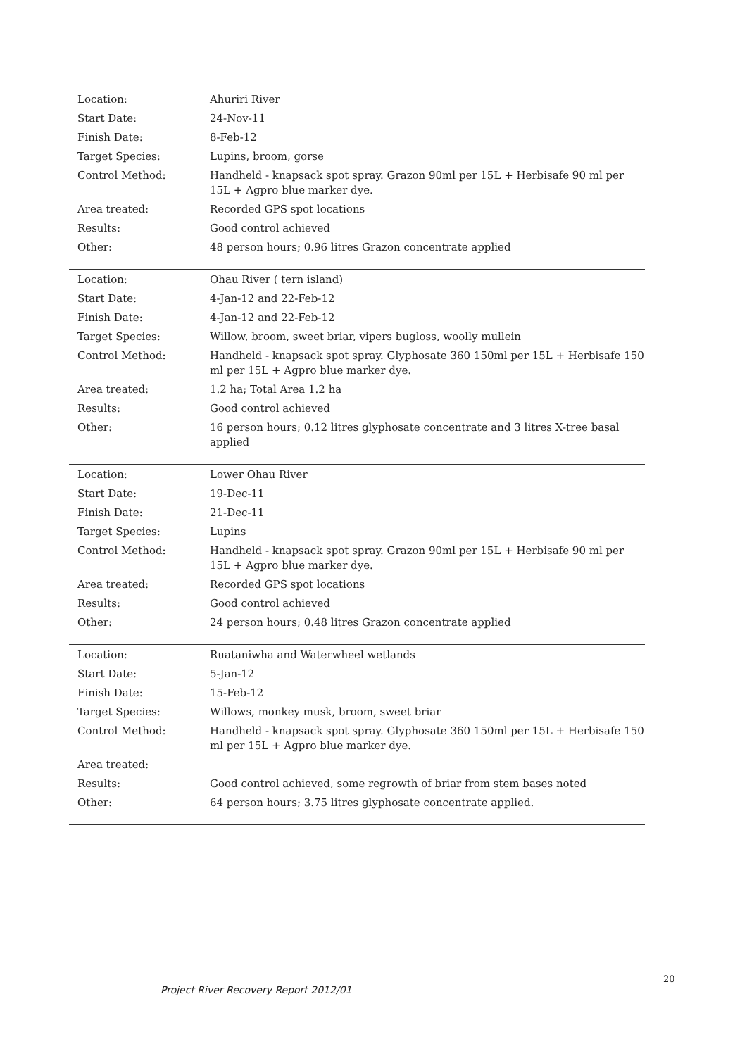| Location: | Ahuriri River |
| Start Date: | 24-Nov-11 |
| Finish Date: | 8-Feb-12 |
| Target Species: | Lupins, broom, gorse |
| Control Method: | Handheld - knapsack spot spray. Grazon 90ml per 15L + Herbisafe 90 ml per 15L + Agpro blue marker dye. |
| Area treated: | Recorded GPS spot locations |
| Results: | Good control achieved |
| Other: | 48 person hours; 0.96 litres Grazon concentrate applied |
| Location: | Ohau River ( tern island) |
| Start Date: | 4-Jan-12 and 22-Feb-12 |
| Finish Date: | 4-Jan-12 and 22-Feb-12 |
| Target Species: | Willow, broom, sweet briar, vipers bugloss, woolly mullein |
| Control Method: | Handheld - knapsack spot spray. Glyphosate 360 150ml per 15L + Herbisafe 150 ml per 15L + Agpro blue marker dye. |
| Area treated: | 1.2 ha; Total Area 1.2 ha |
| Results: | Good control achieved |
| Other: | 16 person hours; 0.12 litres glyphosate concentrate and 3 litres X-tree basal applied |
| Location: | Lower Ohau River |
| Start Date: | 19-Dec-11 |
| Finish Date: | 21-Dec-11 |
| Target Species: | Lupins |
| Control Method: | Handheld - knapsack spot spray. Grazon 90ml per 15L + Herbisafe 90 ml per 15L + Agpro blue marker dye. |
| Area treated: | Recorded GPS spot locations |
| Results: | Good control achieved |
| Other: | 24 person hours; 0.48 litres Grazon concentrate applied |
| Location: | Ruataniwha and Waterwheel wetlands |
| Start Date: | 5-Jan-12 |
| Finish Date: | 15-Feb-12 |
| Target Species: | Willows, monkey musk, broom, sweet briar |
| Control Method: | Handheld - knapsack spot spray. Glyphosate 360 150ml per 15L + Herbisafe 150 ml per 15L + Agpro blue marker dye. |
| Area treated: | |
| Results: | Good control achieved, some regrowth of briar from stem bases noted |
| Other: | 64 person hours; 3.75 litres glyphosate concentrate applied. |
20
Project River Recovery Report 2012/01